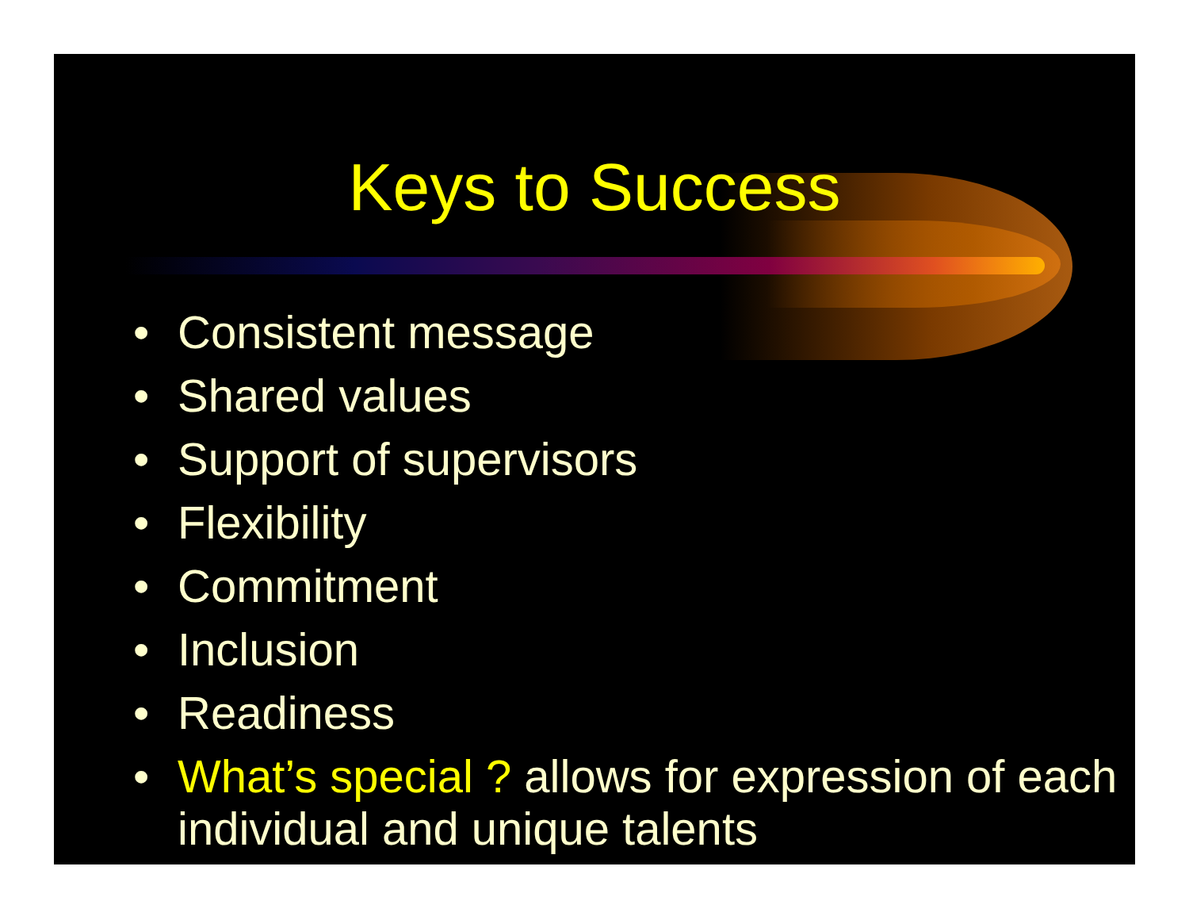Keys to Success
• Consistent message
• Shared values
• Support of supervisors
• Flexibility
• Commitment
• Inclusion
• Readiness
• What’s special ? allows for expression of each individual and unique talents